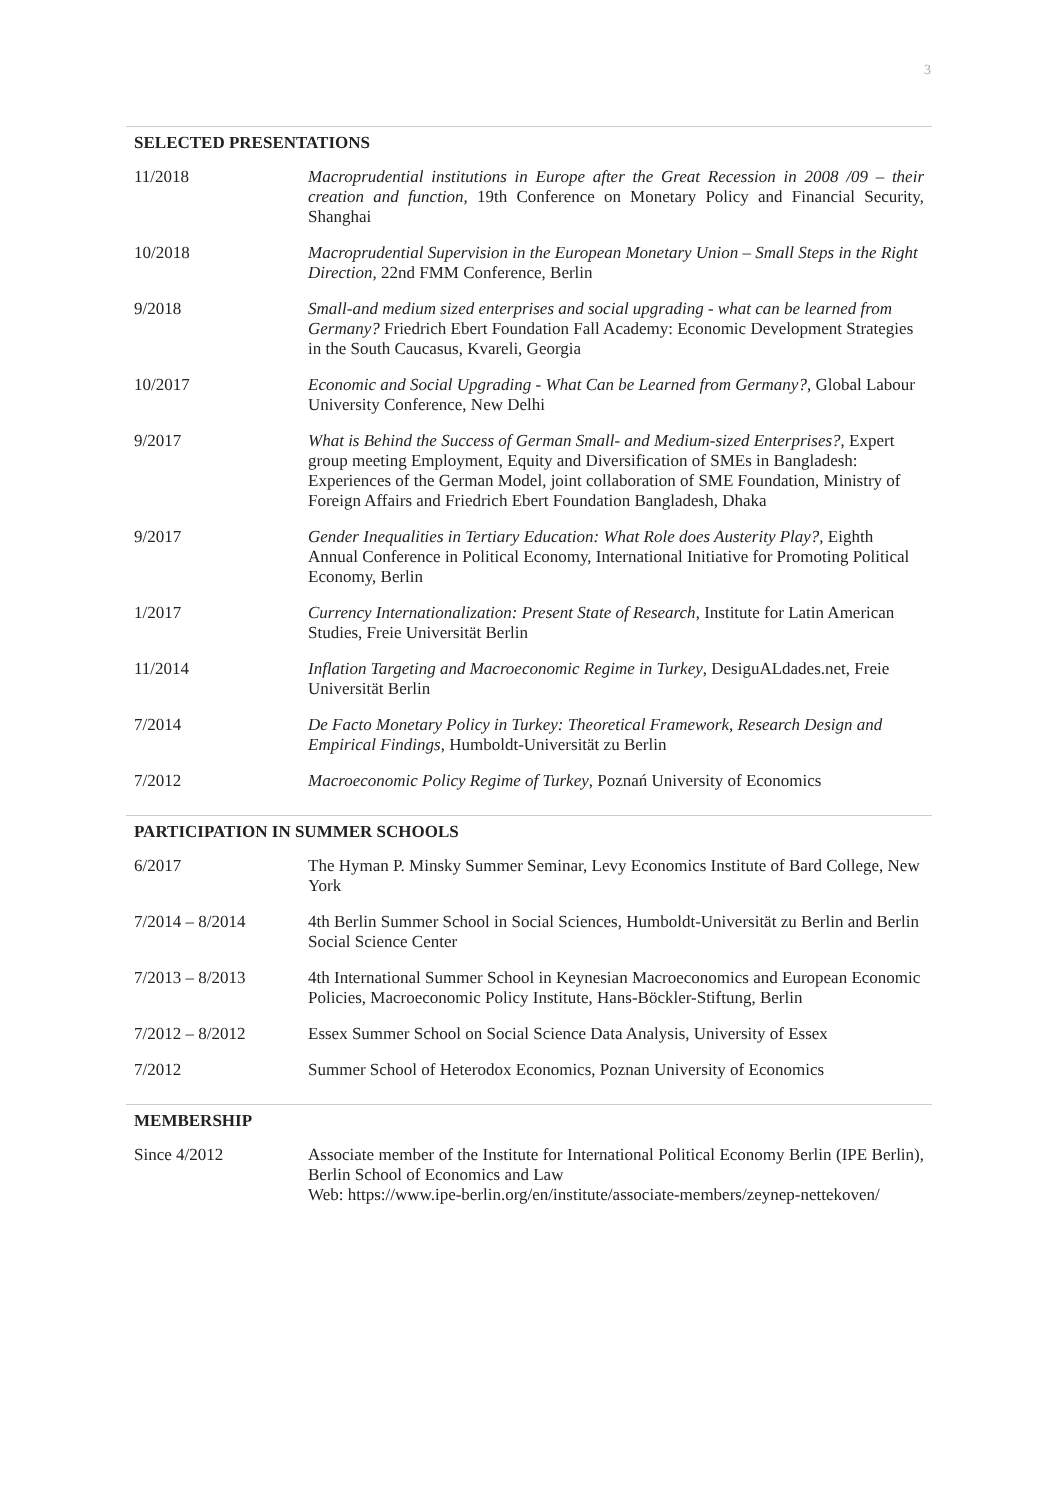3
SELECTED PRESENTATIONS
| 11/2018 | Macroprudential institutions in Europe after the Great Recession in 2008 /09 – their creation and function, 19th Conference on Monetary Policy and Financial Security, Shanghai |
| 10/2018 | Macroprudential Supervision in the European Monetary Union – Small Steps in the Right Direction, 22nd FMM Conference, Berlin |
| 9/2018 | Small-and medium sized enterprises and social upgrading - what can be learned from Germany? Friedrich Ebert Foundation Fall Academy: Economic Development Strategies in the South Caucasus, Kvareli, Georgia |
| 10/2017 | Economic and Social Upgrading - What Can be Learned from Germany? , Global Labour University Conference, New Delhi |
| 9/2017 | What is Behind the Success of German Small- and Medium-sized Enterprises? , Expert group meeting Employment, Equity and Diversification of SMEs in Bangladesh: Experiences of the German Model, joint collaboration of SME Foundation, Ministry of Foreign Affairs and Friedrich Ebert Foundation Bangladesh, Dhaka |
| 9/2017 | Gender Inequalities in Tertiary Education: What Role does Austerity Play?, Eighth Annual Conference in Political Economy, International Initiative for Promoting Political Economy, Berlin |
| 1/2017 | Currency Internationalization: Present State of Research , Institute for Latin American Studies, Freie Universität Berlin |
| 11/2014 | Inflation Targeting and Macroeconomic Regime in Turkey , DesiguALdades.net, Freie Universität Berlin |
| 7/2014 | De Facto Monetary Policy in Turkey: Theoretical Framework, Research Design and Empirical Findings , Humboldt-Universität zu Berlin |
| 7/2012 | Macroeconomic Policy Regime of Turkey , Poznań University of Economics |
PARTICIPATION IN SUMMER SCHOOLS
| 6/2017 | The Hyman P. Minsky Summer Seminar, Levy Economics Institute of Bard College, New York |
| 7/2014 – 8/2014 | 4th Berlin Summer School in Social Sciences, Humboldt-Universität zu Berlin and Berlin Social Science Center |
| 7/2013 – 8/2013 | 4th International Summer School in Keynesian Macroeconomics and European Economic Policies, Macroeconomic Policy Institute, Hans-Böckler-Stiftung, Berlin |
| 7/2012 – 8/2012 | Essex Summer School on Social Science Data Analysis, University of Essex |
| 7/2012 | Summer School of Heterodox Economics, Poznan University of Economics |
MEMBERSHIP
| Since 4/2012 | Associate member of the Institute for International Political Economy Berlin (IPE Berlin), Berlin School of Economics and Law Web: https://www.ipe-berlin.org/en/institute/associate-members/zeynep-nettekoven/ |